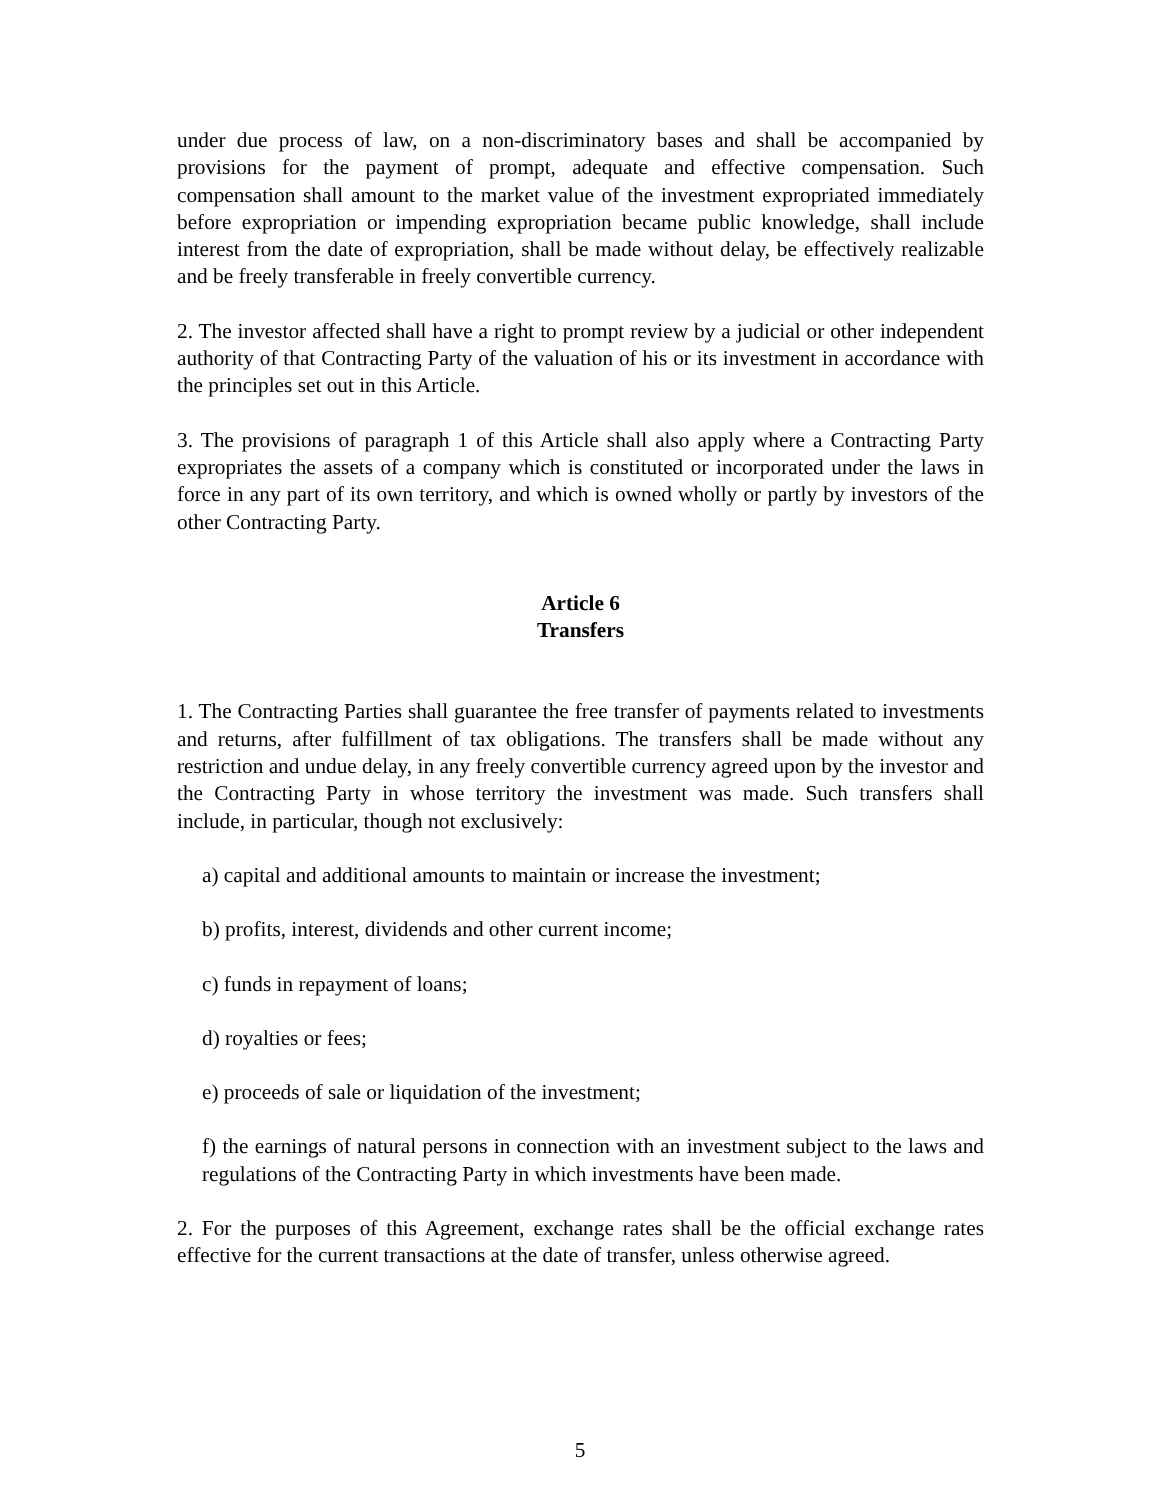under due process of law, on a non-discriminatory bases and shall be accompanied by provisions for the payment of prompt, adequate and effective compensation. Such compensation shall amount to the market value of the investment expropriated immediately before expropriation or impending expropriation became public knowledge, shall include interest from the date of expropriation, shall be made without delay, be effectively realizable and be freely transferable in freely convertible currency.
2. The investor affected shall have a right to prompt review by a judicial or other independent authority of that Contracting Party of the valuation of his or its investment in accordance with the principles set out in this Article.
3. The provisions of paragraph 1 of this Article shall also apply where a Contracting Party expropriates the assets of a company which is constituted or incorporated under the laws in force in any part of its own territory, and which is owned wholly or partly by investors of the other Contracting Party.
Article 6
Transfers
1. The Contracting Parties shall guarantee the free transfer of payments related to investments and returns, after fulfillment of tax obligations. The transfers shall be made without any restriction and undue delay, in any freely convertible currency agreed upon by the investor and the Contracting Party in whose territory the investment was made. Such transfers shall include, in particular, though not exclusively:
a) capital and additional amounts to maintain or increase the investment;
b) profits, interest, dividends and other current income;
c) funds in repayment of loans;
d) royalties or fees;
e) proceeds of sale or liquidation of the investment;
f) the earnings of natural persons in connection with an investment subject to the laws and regulations of the Contracting Party in which investments have been made.
2. For the purposes of this Agreement, exchange rates shall be the official exchange rates effective for the current transactions at the date of transfer, unless otherwise agreed.
5